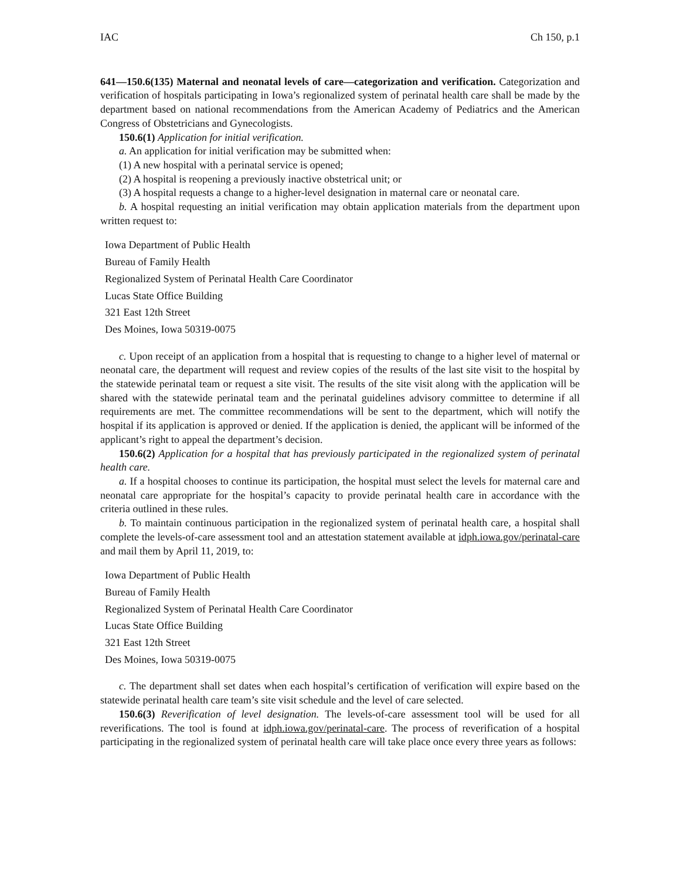IAC Ch 150, p.1
641—150.6(135) Maternal and neonatal levels of care—categorization and verification. Categorization and verification of hospitals participating in Iowa’s regionalized system of perinatal health care shall be made by the department based on national recommendations from the American Academy of Pediatrics and the American Congress of Obstetricians and Gynecologists.
150.6(1) Application for initial verification.
a. An application for initial verification may be submitted when:
(1) A new hospital with a perinatal service is opened;
(2) A hospital is reopening a previously inactive obstetrical unit; or
(3) A hospital requests a change to a higher-level designation in maternal care or neonatal care.
b. A hospital requesting an initial verification may obtain application materials from the department upon written request to:
Iowa Department of Public Health
Bureau of Family Health
Regionalized System of Perinatal Health Care Coordinator
Lucas State Office Building
321 East 12th Street
Des Moines, Iowa 50319-0075
c. Upon receipt of an application from a hospital that is requesting to change to a higher level of maternal or neonatal care, the department will request and review copies of the results of the last site visit to the hospital by the statewide perinatal team or request a site visit. The results of the site visit along with the application will be shared with the statewide perinatal team and the perinatal guidelines advisory committee to determine if all requirements are met. The committee recommendations will be sent to the department, which will notify the hospital if its application is approved or denied. If the application is denied, the applicant will be informed of the applicant’s right to appeal the department’s decision.
150.6(2) Application for a hospital that has previously participated in the regionalized system of perinatal health care.
a. If a hospital chooses to continue its participation, the hospital must select the levels for maternal care and neonatal care appropriate for the hospital’s capacity to provide perinatal health care in accordance with the criteria outlined in these rules.
b. To maintain continuous participation in the regionalized system of perinatal health care, a hospital shall complete the levels-of-care assessment tool and an attestation statement available at idph.iowa.gov/perinatal-care and mail them by April 11, 2019, to:
Iowa Department of Public Health
Bureau of Family Health
Regionalized System of Perinatal Health Care Coordinator
Lucas State Office Building
321 East 12th Street
Des Moines, Iowa 50319-0075
c. The department shall set dates when each hospital’s certification of verification will expire based on the statewide perinatal health care team’s site visit schedule and the level of care selected.
150.6(3) Reverification of level designation. The levels-of-care assessment tool will be used for all reverifications. The tool is found at idph.iowa.gov/perinatal-care. The process of reverification of a hospital participating in the regionalized system of perinatal health care will take place once every three years as follows: